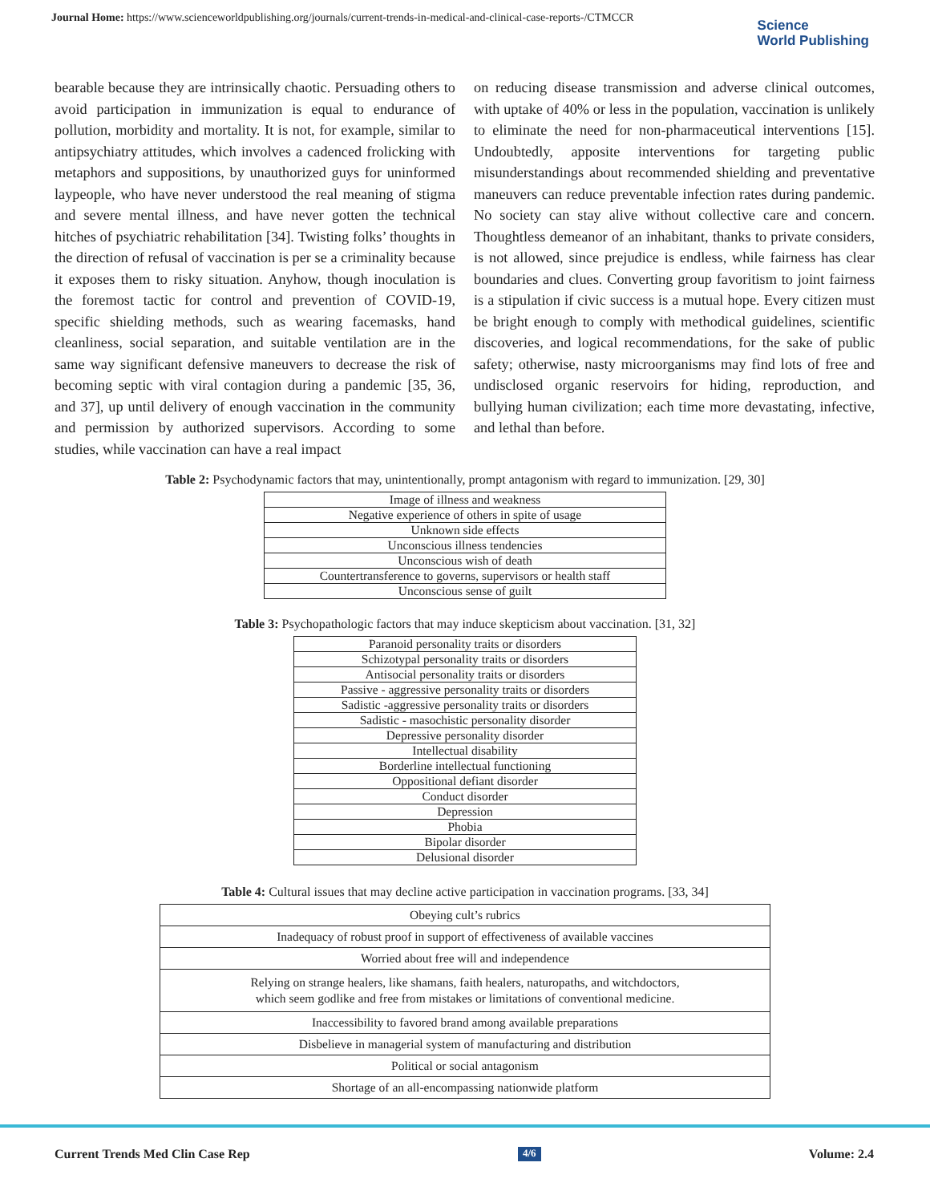Journal Home: https://www.scienceworldpublishing.org/journals/current-trends-in-medical-and-clinical-case-reports-/CTMCCR
Science
World Publishing
bearable because they are intrinsically chaotic. Persuading others to avoid participation in immunization is equal to endurance of pollution, morbidity and mortality. It is not, for example, similar to antipsychiatry attitudes, which involves a cadenced frolicking with metaphors and suppositions, by unauthorized guys for uninformed laypeople, who have never understood the real meaning of stigma and severe mental illness, and have never gotten the technical hitches of psychiatric rehabilitation [34]. Twisting folks’ thoughts in the direction of refusal of vaccination is per se a criminality because it exposes them to risky situation. Anyhow, though inoculation is the foremost tactic for control and prevention of COVID-19, specific shielding methods, such as wearing facemasks, hand cleanliness, social separation, and suitable ventilation are in the same way significant defensive maneuvers to decrease the risk of becoming septic with viral contagion during a pandemic [35, 36, and 37], up until delivery of enough vaccination in the community and permission by authorized supervisors. According to some studies, while vaccination can have a real impact
on reducing disease transmission and adverse clinical outcomes, with uptake of 40% or less in the population, vaccination is unlikely to eliminate the need for non-pharmaceutical interventions [15]. Undoubtedly, apposite interventions for targeting public misunderstandings about recommended shielding and preventative maneuvers can reduce preventable infection rates during pandemic. No society can stay alive without collective care and concern. Thoughtless demeanor of an inhabitant, thanks to private considers, is not allowed, since prejudice is endless, while fairness has clear boundaries and clues. Converting group favoritism to joint fairness is a stipulation if civic success is a mutual hope. Every citizen must be bright enough to comply with methodical guidelines, scientific discoveries, and logical recommendations, for the sake of public safety; otherwise, nasty microorganisms may find lots of free and undisclosed organic reservoirs for hiding, reproduction, and bullying human civilization; each time more devastating, infective, and lethal than before.
Table 2: Psychodynamic factors that may, unintentionally, prompt antagonism with regard to immunization. [29, 30]
| Image of illness and weakness |
| Negative experience of others in spite of usage |
| Unknown side effects |
| Unconscious illness tendencies |
| Unconscious wish of death |
| Countertransference to governs, supervisors or health staff |
| Unconscious sense of guilt |
Table 3: Psychopathologic factors that may induce skepticism about vaccination. [31, 32]
| Paranoid personality traits or disorders |
| Schizotypal personality traits or disorders |
| Antisocial personality traits or disorders |
| Passive - aggressive personality traits or disorders |
| Sadistic -aggressive personality traits or disorders |
| Sadistic - masochistic personality disorder |
| Depressive personality disorder |
| Intellectual disability |
| Borderline intellectual functioning |
| Oppositional defiant disorder |
| Conduct disorder |
| Depression |
| Phobia |
| Bipolar disorder |
| Delusional disorder |
Table 4: Cultural issues that may decline active participation in vaccination programs. [33, 34]
| Obeying cult’s rubrics |
| Inadequacy of robust proof in support of effectiveness of available vaccines |
| Worried about free will and independence |
| Relying on strange healers, like shamans, faith healers, naturopaths, and witchdoctors, which seem godlike and free from mistakes or limitations of conventional medicine. |
| Inaccessibility to favored brand among available preparations |
| Disbelieve in managerial system of manufacturing and distribution |
| Political or social antagonism |
| Shortage of an all-encompassing nationwide platform |
Current Trends Med Clin Case Rep 4/6 Volume: 2.4